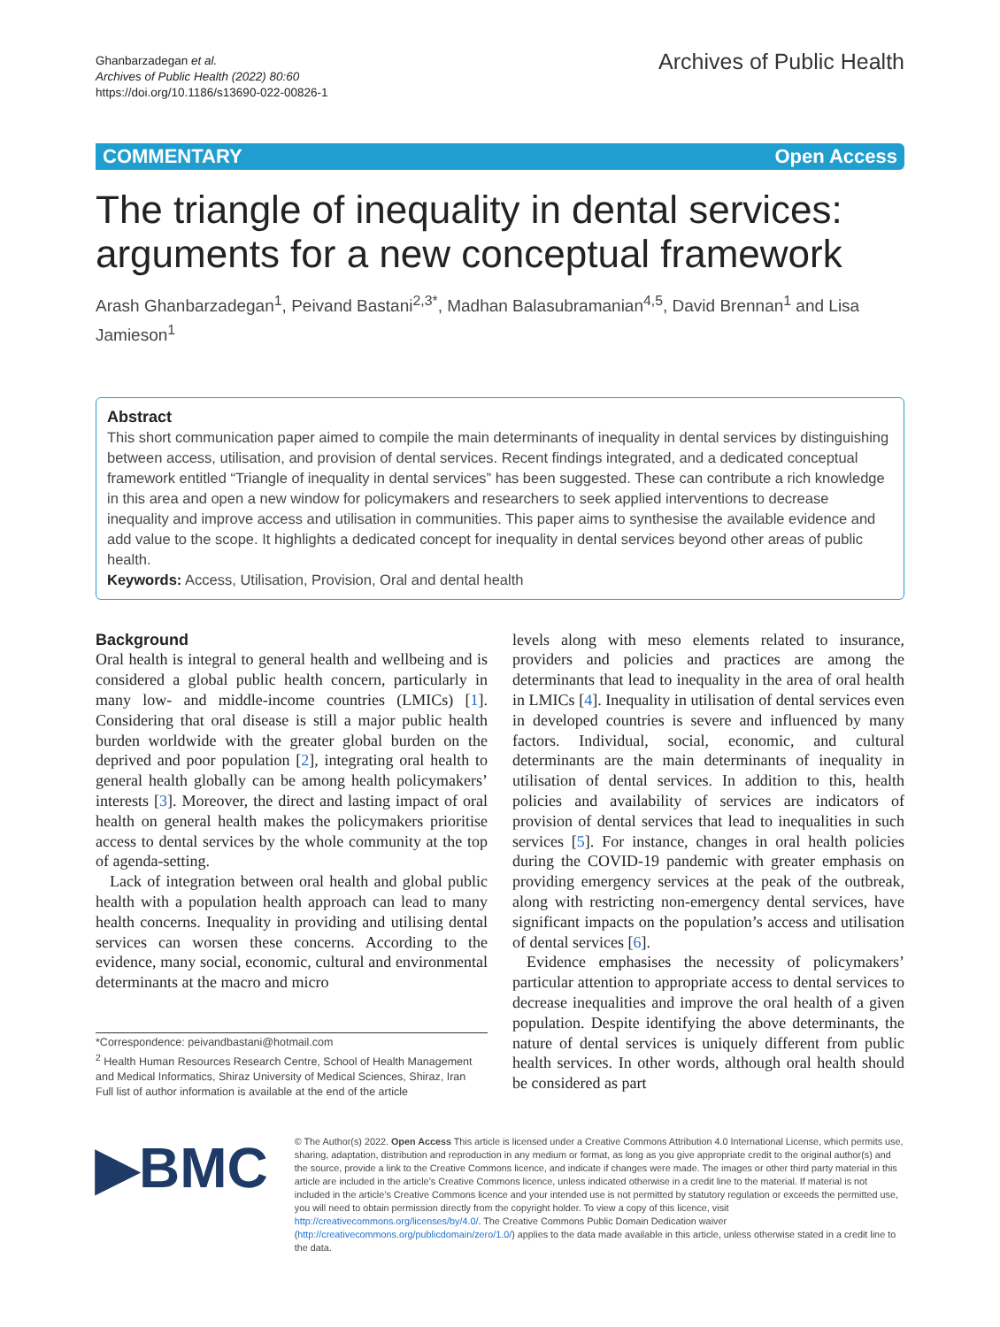Ghanbarzadegan et al.
Archives of Public Health (2022) 80:60
https://doi.org/10.1186/s13690-022-00826-1
Archives of Public Health
COMMENTARY Open Access
The triangle of inequality in dental services: arguments for a new conceptual framework
Arash Ghanbarzadegan<sup>1</sup>, Peivand Bastani<sup>2,3*</sup>, Madhan Balasubramanian<sup>4,5</sup>, David Brennan<sup>1</sup> and Lisa Jamieson<sup>1</sup>
Abstract
This short communication paper aimed to compile the main determinants of inequality in dental services by distinguishing between access, utilisation, and provision of dental services. Recent findings integrated, and a dedicated conceptual framework entitled “Triangle of inequality in dental services” has been suggested. These can contribute a rich knowledge in this area and open a new window for policymakers and researchers to seek applied interventions to decrease inequality and improve access and utilisation in communities. This paper aims to synthesise the available evidence and add value to the scope. It highlights a dedicated concept for inequality in dental services beyond other areas of public health.
Keywords: Access, Utilisation, Provision, Oral and dental health
Background
Oral health is integral to general health and wellbeing and is considered a global public health concern, particularly in many low- and middle-income countries (LMICs) [1]. Considering that oral disease is still a major public health burden worldwide with the greater global burden on the deprived and poor population [2], integrating oral health to general health globally can be among health policymakers’ interests [3]. Moreover, the direct and lasting impact of oral health on general health makes the policymakers prioritise access to dental services by the whole community at the top of agenda-setting.
Lack of integration between oral health and global public health with a population health approach can lead to many health concerns. Inequality in providing and utilising dental services can worsen these concerns. According to the evidence, many social, economic, cultural and environmental determinants at the macro and micro
*Correspondence: peivandbastani@hotmail.com
<sup>2</sup> Health Human Resources Research Centre, School of Health Management and Medical Informatics, Shiraz University of Medical Sciences, Shiraz, Iran
Full list of author information is available at the end of the article
levels along with meso elements related to insurance, providers and policies and practices are among the determinants that lead to inequality in the area of oral health in LMICs [4]. Inequality in utilisation of dental services even in developed countries is severe and influenced by many factors. Individual, social, economic, and cultural determinants are the main determinants of inequality in utilisation of dental services. In addition to this, health policies and availability of services are indicators of provision of dental services that lead to inequalities in such services [5]. For instance, changes in oral health policies during the COVID-19 pandemic with greater emphasis on providing emergency services at the peak of the outbreak, along with restricting non-emergency dental services, have significant impacts on the population’s access and utilisation of dental services [6].
Evidence emphasises the necessity of policymakers’ particular attention to appropriate access to dental services to decrease inequalities and improve the oral health of a given population. Despite identifying the above determinants, the nature of dental services is uniquely different from public health services. In other words, although oral health should be considered as part
▶BMC
© The Author(s) 2022. Open Access This article is licensed under a Creative Commons Attribution 4.0 International License, which permits use, sharing, adaptation, distribution and reproduction in any medium or format, as long as you give appropriate credit to the original author(s) and the source, provide a link to the Creative Commons licence, and indicate if changes were made. The images or other third party material in this article are included in the article’s Creative Commons licence, unless indicated otherwise in a credit line to the material. If material is not included in the article’s Creative Commons licence and your intended use is not permitted by statutory regulation or exceeds the permitted use, you will need to obtain permission directly from the copyright holder. To view a copy of this licence, visit http://creativecommons.org/licenses/by/4.0/. The Creative Commons Public Domain Dedication waiver (http://creativecommons.org/publicdomain/zero/1.0/) applies to the data made available in this article, unless otherwise stated in a credit line to the data.